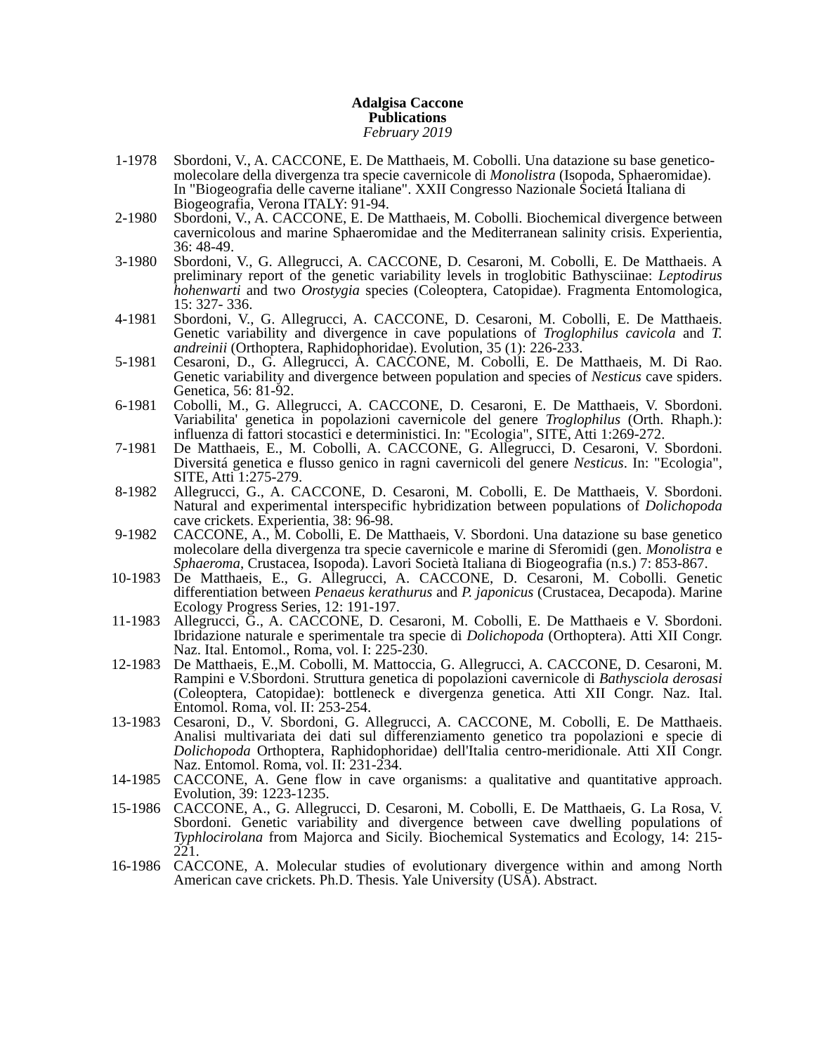Adalgisa Caccone
Publications
February 2019
1-1978 Sbordoni, V., A. CACCONE, E. De Matthaeis, M. Cobolli. Una datazione su base genetico-molecolare della divergenza tra specie cavernicole di Monolistra (Isopoda, Sphaeromidae). In "Biogeografia delle caverne italiane". XXII Congresso Nazionale Societá Italiana di Biogeografia, Verona ITALY: 91-94.
2-1980 Sbordoni, V., A. CACCONE, E. De Matthaeis, M. Cobolli. Biochemical divergence between cavernicolous and marine Sphaeromidae and the Mediterranean salinity crisis. Experientia, 36: 48-49.
3-1980 Sbordoni, V., G. Allegrucci, A. CACCONE, D. Cesaroni, M. Cobolli, E. De Matthaeis. A preliminary report of the genetic variability levels in troglobitic Bathysciinae: Leptodirus hohenwarti and two Orostygia species (Coleoptera, Catopidae). Fragmenta Entomologica, 15: 327- 336.
4-1981 Sbordoni, V., G. Allegrucci, A. CACCONE, D. Cesaroni, M. Cobolli, E. De Matthaeis. Genetic variability and divergence in cave populations of Troglophilus cavicola and T. andreinii (Orthoptera, Raphidophoridae). Evolution, 35 (1): 226-233.
5-1981 Cesaroni, D., G. Allegrucci, A. CACCONE, M. Cobolli, E. De Matthaeis, M. Di Rao. Genetic variability and divergence between population and species of Nesticus cave spiders. Genetica, 56: 81-92.
6-1981 Cobolli, M., G. Allegrucci, A. CACCONE, D. Cesaroni, E. De Matthaeis, V. Sbordoni. Variabilita' genetica in popolazioni cavernicole del genere Troglophilus (Orth. Rhaph.): influenza di fattori stocastici e deterministici. In: "Ecologia", SITE, Atti 1:269-272.
7-1981 De Matthaeis, E., M. Cobolli, A. CACCONE, G. Allegrucci, D. Cesaroni, V. Sbordoni. Diversitá genetica e flusso genico in ragni cavernicoli del genere Nesticus. In: "Ecologia", SITE, Atti 1:275-279.
8-1982 Allegrucci, G., A. CACCONE, D. Cesaroni, M. Cobolli, E. De Matthaeis, V. Sbordoni. Natural and experimental interspecific hybridization between populations of Dolichopoda cave crickets. Experientia, 38: 96-98.
9-1982 CACCONE, A., M. Cobolli, E. De Matthaeis, V. Sbordoni. Una datazione su base genetico molecolare della divergenza tra specie cavernicole e marine di Sferomidi (gen. Monolistra e Sphaeroma, Crustacea, Isopoda). Lavori Società Italiana di Biogeografia (n.s.) 7: 853-867.
10-1983 De Matthaeis, E., G. Allegrucci, A. CACCONE, D. Cesaroni, M. Cobolli. Genetic differentiation between Penaeus kerathurus and P. japonicus (Crustacea, Decapoda). Marine Ecology Progress Series, 12: 191-197.
11-1983 Allegrucci, G., A. CACCONE, D. Cesaroni, M. Cobolli, E. De Matthaeis e V. Sbordoni. Ibridazione naturale e sperimentale tra specie di Dolichopoda (Orthoptera). Atti XII Congr. Naz. Ital. Entomol., Roma, vol. I: 225-230.
12-1983 De Matthaeis, E.,M. Cobolli, M. Mattoccia, G. Allegrucci, A. CACCONE, D. Cesaroni, M. Rampini e V.Sbordoni. Struttura genetica di popolazioni cavernicole di Bathysciola derosasi (Coleoptera, Catopidae): bottleneck e divergenza genetica. Atti XII Congr. Naz. Ital. Entomol. Roma, vol. II: 253-254.
13-1983 Cesaroni, D., V. Sbordoni, G. Allegrucci, A. CACCONE, M. Cobolli, E. De Matthaeis. Analisi multivariata dei dati sul differenziamento genetico tra popolazioni e specie di Dolichopoda Orthoptera, Raphidophoridae) dell'Italia centro-meridionale. Atti XII Congr. Naz. Entomol. Roma, vol. II: 231-234.
14-1985 CACCONE, A. Gene flow in cave organisms: a qualitative and quantitative approach. Evolution, 39: 1223-1235.
15-1986 CACCONE, A., G. Allegrucci, D. Cesaroni, M. Cobolli, E. De Matthaeis, G. La Rosa, V. Sbordoni. Genetic variability and divergence between cave dwelling populations of Typhlocirolana from Majorca and Sicily. Biochemical Systematics and Ecology, 14: 215-221.
16-1986 CACCONE, A. Molecular studies of evolutionary divergence within and among North American cave crickets. Ph.D. Thesis. Yale University (USA). Abstract.